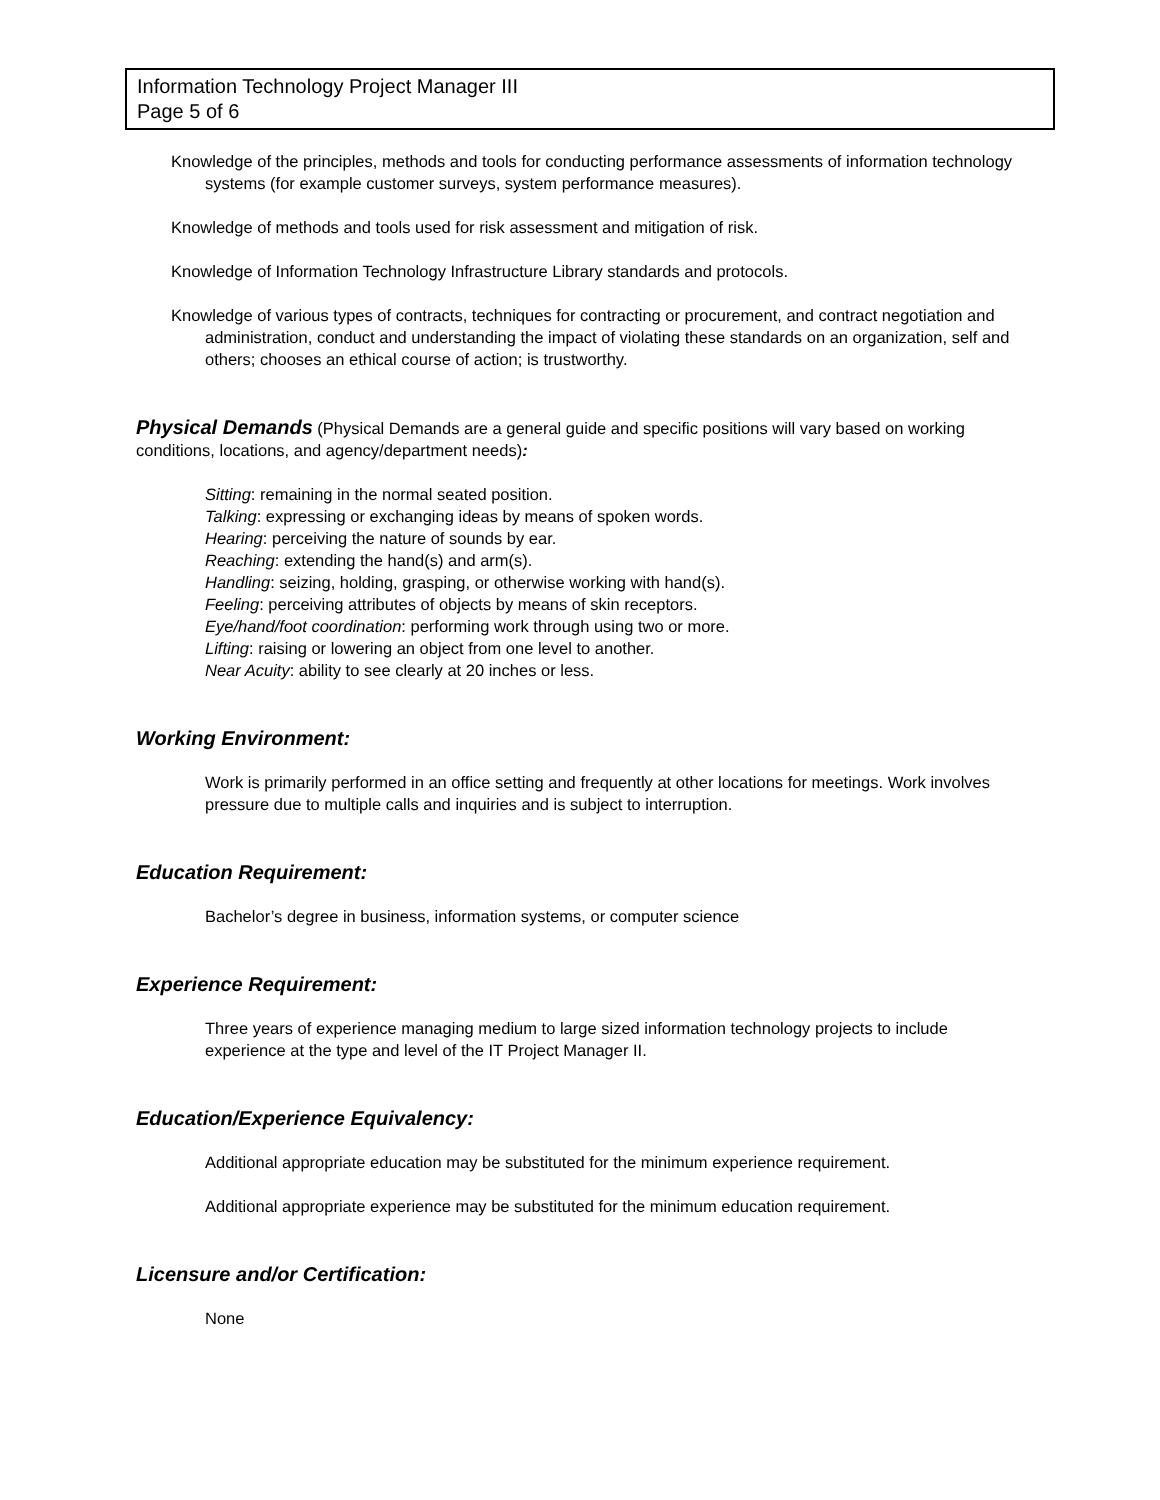Information Technology Project Manager III
Page 5 of 6
Knowledge of the principles, methods and tools for conducting performance assessments of information technology systems (for example customer surveys, system performance measures).
Knowledge of methods and tools used for risk assessment and mitigation of risk.
Knowledge of Information Technology Infrastructure Library standards and protocols.
Knowledge of various types of contracts, techniques for contracting or procurement, and contract negotiation and administration, conduct and understanding the impact of violating these standards on an organization, self and others; chooses an ethical course of action; is trustworthy.
Physical Demands (Physical Demands are a general guide and specific positions will vary based on working conditions, locations, and agency/department needs):
Sitting: remaining in the normal seated position.
Talking: expressing or exchanging ideas by means of spoken words.
Hearing: perceiving the nature of sounds by ear.
Reaching: extending the hand(s) and arm(s).
Handling: seizing, holding, grasping, or otherwise working with hand(s).
Feeling: perceiving attributes of objects by means of skin receptors.
Eye/hand/foot coordination: performing work through using two or more.
Lifting: raising or lowering an object from one level to another.
Near Acuity: ability to see clearly at 20 inches or less.
Working Environment:
Work is primarily performed in an office setting and frequently at other locations for meetings. Work involves pressure due to multiple calls and inquiries and is subject to interruption.
Education Requirement:
Bachelor’s degree in business, information systems, or computer science
Experience Requirement:
Three years of experience managing medium to large sized information technology projects to include experience at the type and level of the IT Project Manager II.
Education/Experience Equivalency:
Additional appropriate education may be substituted for the minimum experience requirement.
Additional appropriate experience may be substituted for the minimum education requirement.
Licensure and/or Certification:
None